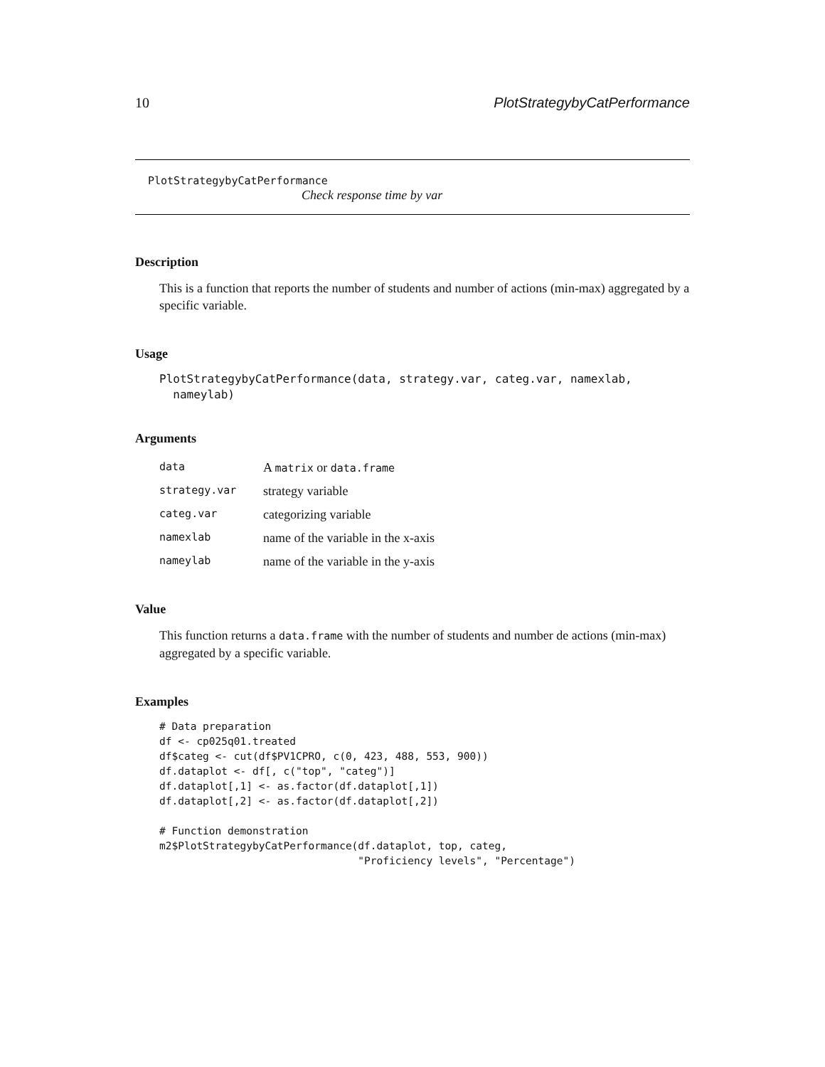10 PlotStrategybyCatPerformance
PlotStrategybyCatPerformance
Check response time by var
Description
This is a function that reports the number of students and number of actions (min-max) aggregated by a specific variable.
Usage
PlotStrategybyCatPerformance(data, strategy.var, categ.var, namexlab,
  nameylab)
Arguments
| data | A matrix or data.frame |
| strategy.var | strategy variable |
| categ.var | categorizing variable |
| namexlab | name of the variable in the x-axis |
| nameylab | name of the variable in the y-axis |
Value
This function returns a data.frame with the number of students and number de actions (min-max) aggregated by a specific variable.
Examples
# Data preparation
df <- cp025q01.treated
df$categ <- cut(df$PV1CPRO, c(0, 423, 488, 553, 900))
df.dataplot <- df[, c("top", "categ")]
df.dataplot[,1] <- as.factor(df.dataplot[,1])
df.dataplot[,2] <- as.factor(df.dataplot[,2])

# Function demonstration
m2$PlotStrategybyCatPerformance(df.dataplot, top, categ,
                                "Proficiency levels", "Percentage")